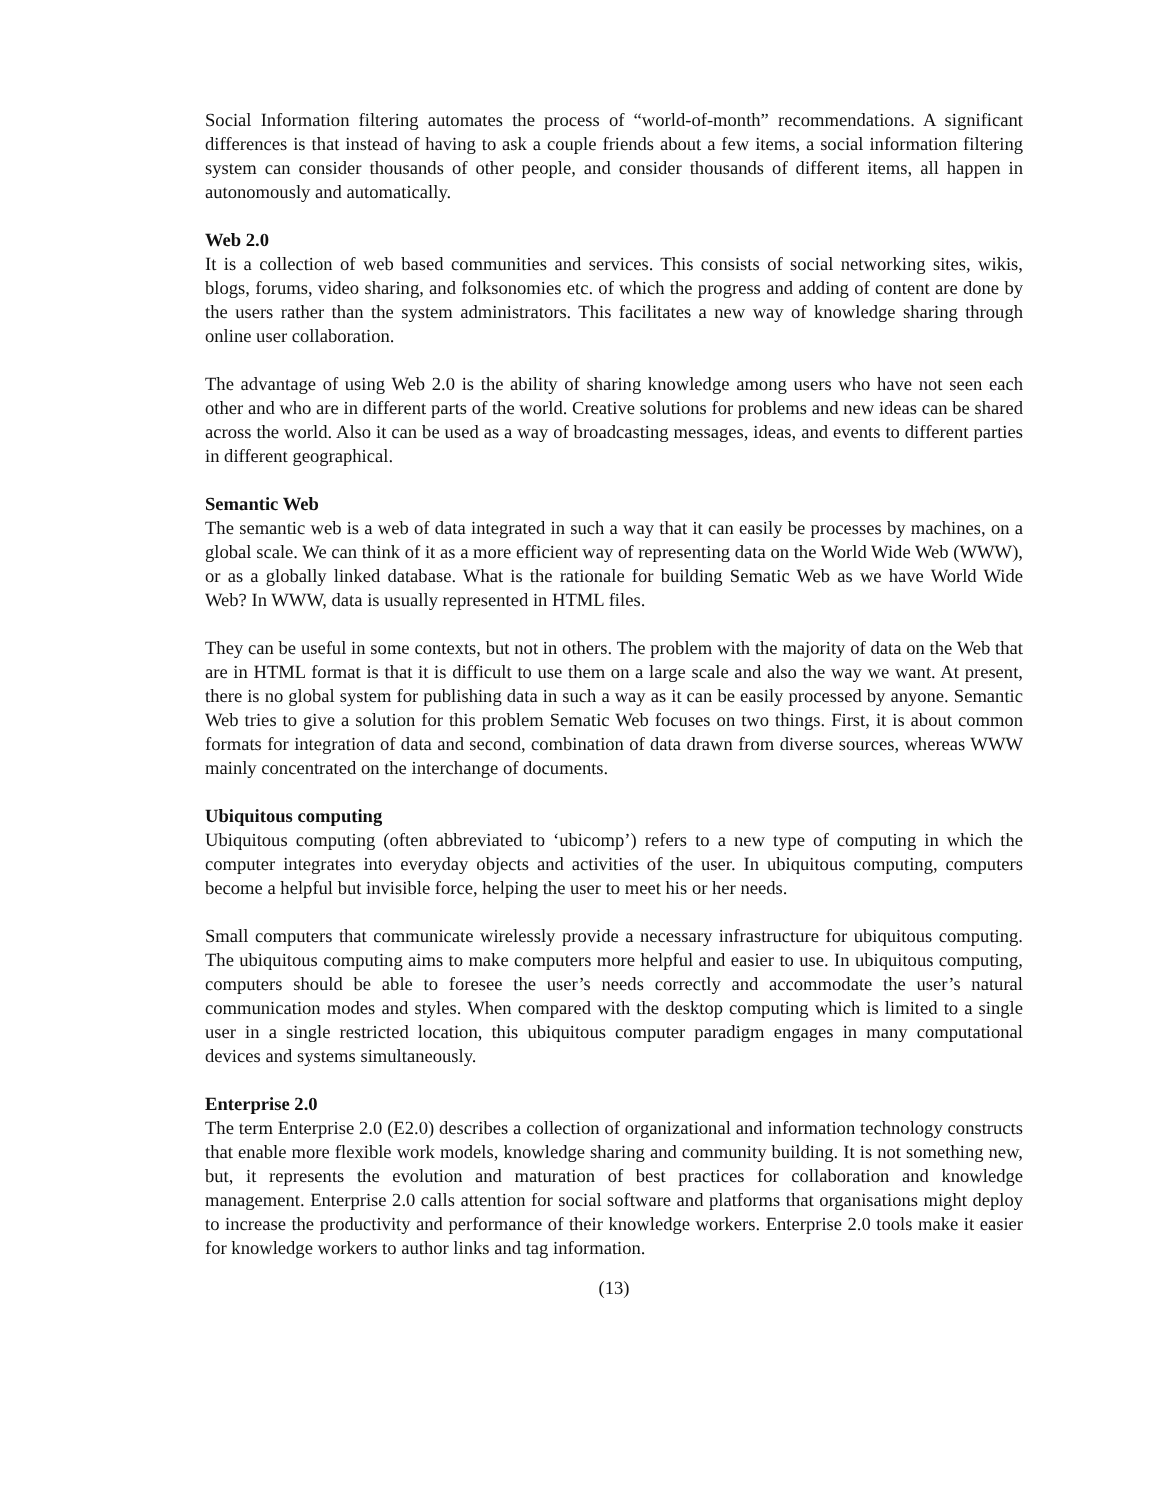Social Information filtering automates the process of “world-of-month” recommendations. A significant differences is that instead of having to ask a couple friends about a few items, a social information filtering system can consider thousands of other people, and consider thousands of different items, all happen in autonomously and automatically.
Web 2.0
It is a collection of web based communities and services. This consists of social networking sites, wikis, blogs, forums, video sharing, and folksonomies etc. of which the progress and adding of content are done by the users rather than the system administrators. This facilitates a new way of knowledge sharing through online user collaboration.
The advantage of using Web 2.0 is the ability of sharing knowledge among users who have not seen each other and who are in different parts of the world. Creative solutions for problems and new ideas can be shared across the world. Also it can be used as a way of broadcasting messages, ideas, and events to different parties in different geographical.
Semantic Web
The semantic web is a web of data integrated in such a way that it can easily be processes by machines, on a global scale. We can think of it as a more efficient way of representing data on the World Wide Web (WWW), or as a globally linked database. What is the rationale for building Sematic Web as we have World Wide Web? In WWW, data is usually represented in HTML files.
They can be useful in some contexts, but not in others. The problem with the majority of data on the Web that are in HTML format is that it is difficult to use them on a large scale and also the way we want. At present, there is no global system for publishing data in such a way as it can be easily processed by anyone. Semantic Web tries to give a solution for this problem Sematic Web focuses on two things. First, it is about common formats for integration of data and second, combination of data drawn from diverse sources, whereas WWW mainly concentrated on the interchange of documents.
Ubiquitous computing
Ubiquitous computing (often abbreviated to ‘ubicomp’) refers to a new type of computing in which the computer integrates into everyday objects and activities of the user. In ubiquitous computing, computers become a helpful but invisible force, helping the user to meet his or her needs.
Small computers that communicate wirelessly provide a necessary infrastructure for ubiquitous computing. The ubiquitous computing aims to make computers more helpful and easier to use. In ubiquitous computing, computers should be able to foresee the user’s needs correctly and accommodate the user’s natural communication modes and styles. When compared with the desktop computing which is limited to a single user in a single restricted location, this ubiquitous computer paradigm engages in many computational devices and systems simultaneously.
Enterprise 2.0
The term Enterprise 2.0 (E2.0) describes a collection of organizational and information technology constructs that enable more flexible work models, knowledge sharing and community building. It is not something new, but, it represents the evolution and maturation of best practices for collaboration and knowledge management. Enterprise 2.0 calls attention for social software and platforms that organisations might deploy to increase the productivity and performance of their knowledge workers. Enterprise 2.0 tools make it easier for knowledge workers to author links and tag information.
(13)